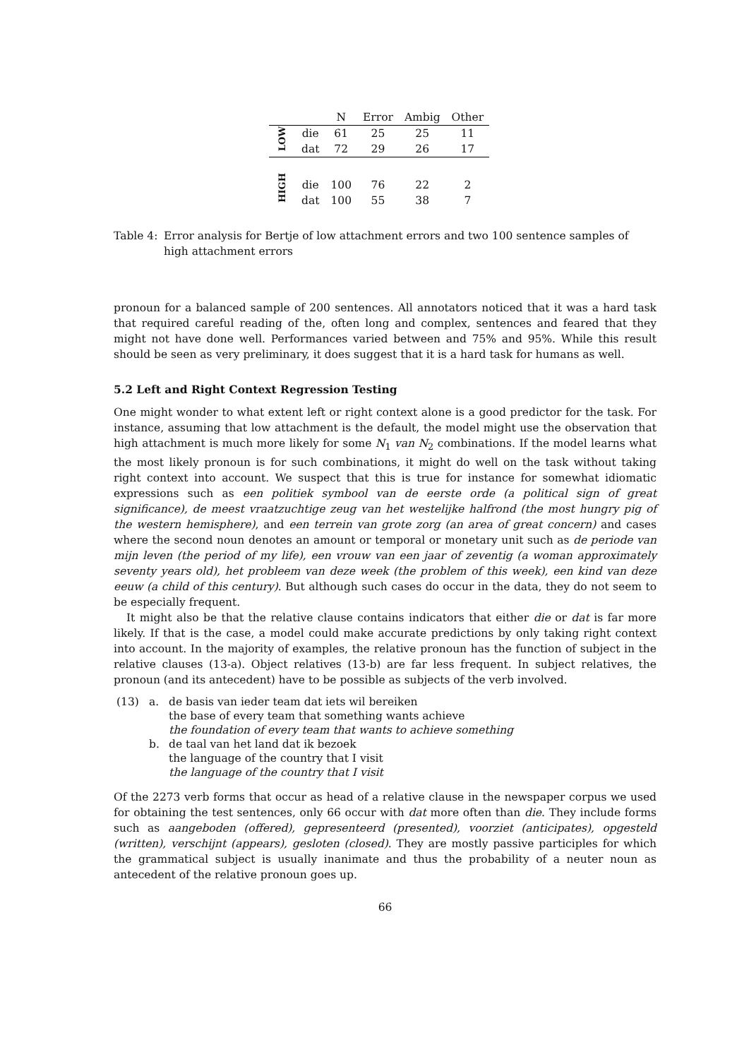| | | N | Error | Ambig | Other |
| --- | --- | --- | --- | --- | --- |
| LOW | die | 61 | 25 | 25 | 11 |
| | dat | 72 | 29 | 26 | 17 |
| HIGH | die | 100 | 76 | 22 | 2 |
| | dat | 100 | 55 | 38 | 7 |
Table 4: Error analysis for Bertje of low attachment errors and two 100 sentence samples of high attachment errors
pronoun for a balanced sample of 200 sentences. All annotators noticed that it was a hard task that required careful reading of the, often long and complex, sentences and feared that they might not have done well. Performances varied between and 75% and 95%. While this result should be seen as very preliminary, it does suggest that it is a hard task for humans as well.
5.2 Left and Right Context Regression Testing
One might wonder to what extent left or right context alone is a good predictor for the task. For instance, assuming that low attachment is the default, the model might use the observation that high attachment is much more likely for some N<sub>1</sub> van N<sub>2</sub> combinations. If the model learns what the most likely pronoun is for such combinations, it might do well on the task without taking right context into account. We suspect that this is true for instance for somewhat idiomatic expressions such as een politiek symbool van de eerste orde (a political sign of great significance), de meest vraatzuchtige zeug van het westelijke halfrond (the most hungry pig of the western hemisphere), and een terrein van grote zorg (an area of great concern) and cases where the second noun denotes an amount or temporal or monetary unit such as de periode van mijn leven (the period of my life), een vrouw van een jaar of zeventig (a woman approximately seventy years old), het probleem van deze week (the problem of this week), een kind van deze eeuw (a child of this century). But although such cases do occur in the data, they do not seem to be especially frequent.
It might also be that the relative clause contains indicators that either die or dat is far more likely. If that is the case, a model could make accurate predictions by only taking right context into account. In the majority of examples, the relative pronoun has the function of subject in the relative clauses (13-a). Object relatives (13-b) are far less frequent. In subject relatives, the pronoun (and its antecedent) have to be possible as subjects of the verb involved.
| (13) | a. | de basis van ieder team dat iets wil bereiken the base of every team that something wants achieve the foundation of every team that wants to achieve something |
| | b. | de taal van het land dat ik bezoek the language of the country that I visit the language of the country that I visit |
Of the 2273 verb forms that occur as head of a relative clause in the newspaper corpus we used for obtaining the test sentences, only 66 occur with dat more often than die. They include forms such as aangeboden (offered), gepresenteerd (presented), voorziet (anticipates), opgesteld (written), verschijnt (appears), gesloten (closed). They are mostly passive participles for which the grammatical subject is usually inanimate and thus the probability of a neuter noun as antecedent of the relative pronoun goes up.
66